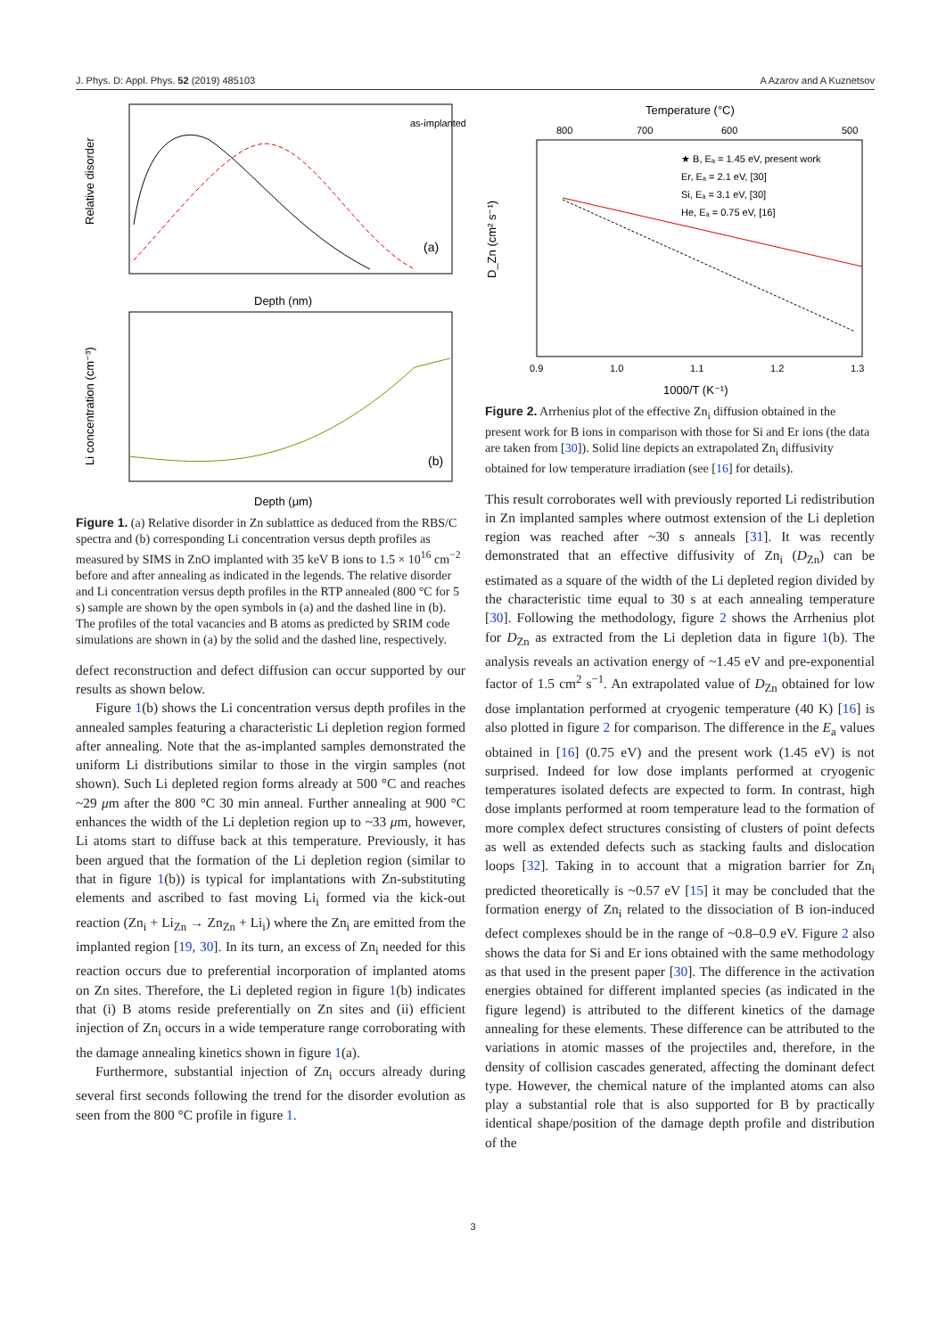J. Phys. D: Appl. Phys. 52 (2019) 485103 A Azarov and A Kuznetsov
Relative disorder
(a)
Depth (nm)
as-implanted
Li concentration (cm⁻³)
Depth (μm)
(b)
Figure 1. (a) Relative disorder in Zn sublattice as deduced from the RBS/C spectra and (b) corresponding Li concentration versus depth profiles as measured by SIMS in ZnO implanted with 35 keV B ions to 1.5 × 10<sup>16</sup> cm<sup>−2</sup> before and after annealing as indicated in the legends. The relative disorder and Li concentration versus depth profiles in the RTP annealed (800 °C for 5 s) sample are shown by the open symbols in (a) and the dashed line in (b). The profiles of the total vacancies and B atoms as predicted by SRIM code simulations are shown in (a) by the solid and the dashed line, respectively.
defect reconstruction and defect diffusion can occur supported by our results as shown below.
Figure 1(b) shows the Li concentration versus depth profiles in the annealed samples featuring a characteristic Li depletion region formed after annealing. Note that the as-implanted samples demonstrated the uniform Li distributions similar to those in the virgin samples (not shown). Such Li depleted region forms already at 500 °C and reaches ~29 μm after the 800 °C 30 min anneal. Further annealing at 900 °C enhances the width of the Li depletion region up to ~33 μm, however, Li atoms start to diffuse back at this temperature. Previously, it has been argued that the formation of the Li depletion region (similar to that in figure 1(b)) is typical for implantations with Zn-substituting elements and ascribed to fast moving Li<sub>i</sub> formed via the kick-out reaction (Zn<sub>i</sub> + Li<sub>Zn</sub> → Zn<sub>Zn</sub> + Li<sub>i</sub>) where the Zn<sub>i</sub> are emitted from the implanted region [19, 30]. In its turn, an excess of Zn<sub>i</sub> needed for this reaction occurs due to preferential incorporation of implanted atoms on Zn sites. Therefore, the Li depleted region in figure 1(b) indicates that (i) B atoms reside preferentially on Zn sites and (ii) efficient injection of Zn<sub>i</sub> occurs in a wide temperature range corroborating with the damage annealing kinetics shown in figure 1(a).
Furthermore, substantial injection of Zn<sub>i</sub> occurs already during several first seconds following the trend for the disorder evolution as seen from the 800 °C profile in figure 1.
Temperature (°C)
800
700
600
500
★ B, Eₐ = 1.45 eV, present work
Er, Eₐ = 2.1 eV, [30]
Si, Eₐ = 3.1 eV, [30]
He, Eₐ = 0.75 eV, [16]
D_Zn (cm² s⁻¹)
0.9
1.0
1.1
1.2
1.3
1000/T (K⁻¹)
Figure 2. Arrhenius plot of the effective Zn<sub>i</sub> diffusion obtained in the present work for B ions in comparison with those for Si and Er ions (the data are taken from [30]). Solid line depicts an extrapolated Zn<sub>i</sub> diffusivity obtained for low temperature irradiation (see [16] for details).
This result corroborates well with previously reported Li redistribution in Zn implanted samples where outmost extension of the Li depletion region was reached after ~30 s anneals [31]. It was recently demonstrated that an effective diffusivity of Zn<sub>i</sub> (D<sub>Zn</sub>) can be estimated as a square of the width of the Li depleted region divided by the characteristic time equal to 30 s at each annealing temperature [30]. Following the methodology, figure 2 shows the Arrhenius plot for D<sub>Zn</sub> as extracted from the Li depletion data in figure 1(b). The analysis reveals an activation energy of ~1.45 eV and pre-exponential factor of 1.5 cm<sup>2</sup> s<sup>−1</sup>. An extrapolated value of D<sub>Zn</sub> obtained for low dose implantation performed at cryogenic temperature (40 K) [16] is also plotted in figure 2 for comparison. The difference in the E<sub>a</sub> values obtained in [16] (0.75 eV) and the present work (1.45 eV) is not surprised. Indeed for low dose implants performed at cryogenic temperatures isolated defects are expected to form. In contrast, high dose implants performed at room temperature lead to the formation of more complex defect structures consisting of clusters of point defects as well as extended defects such as stacking faults and dislocation loops [32]. Taking in to account that a migration barrier for Zn<sub>i</sub> predicted theoretically is ~0.57 eV [15] it may be concluded that the formation energy of Zn<sub>i</sub> related to the dissociation of B ion-induced defect complexes should be in the range of ~0.8–0.9 eV. Figure 2 also shows the data for Si and Er ions obtained with the same methodology as that used in the present paper [30]. The difference in the activation energies obtained for different implanted species (as indicated in the figure legend) is attributed to the different kinetics of the damage annealing for these elements. These difference can be attributed to the variations in atomic masses of the projectiles and, therefore, in the density of collision cascades generated, affecting the dominant defect type. However, the chemical nature of the implanted atoms can also play a substantial role that is also supported for B by practically identical shape/position of the damage depth profile and distribution of the
3